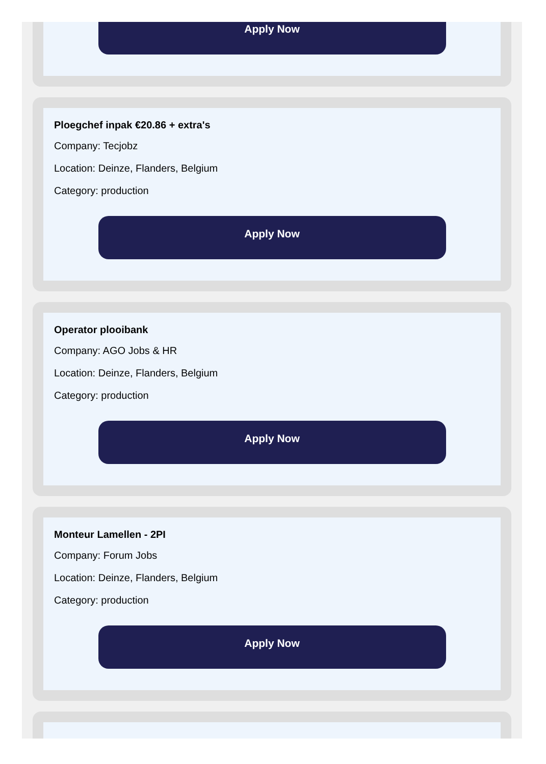Apply Now
Ploegchef inpak €20.86 + extra's
Company: Tecjobz
Location: Deinze, Flanders, Belgium
Category: production
Apply Now
Operator plooibank
Company: AGO Jobs & HR
Location: Deinze, Flanders, Belgium
Category: production
Apply Now
Monteur Lamellen - 2PI
Company: Forum Jobs
Location: Deinze, Flanders, Belgium
Category: production
Apply Now